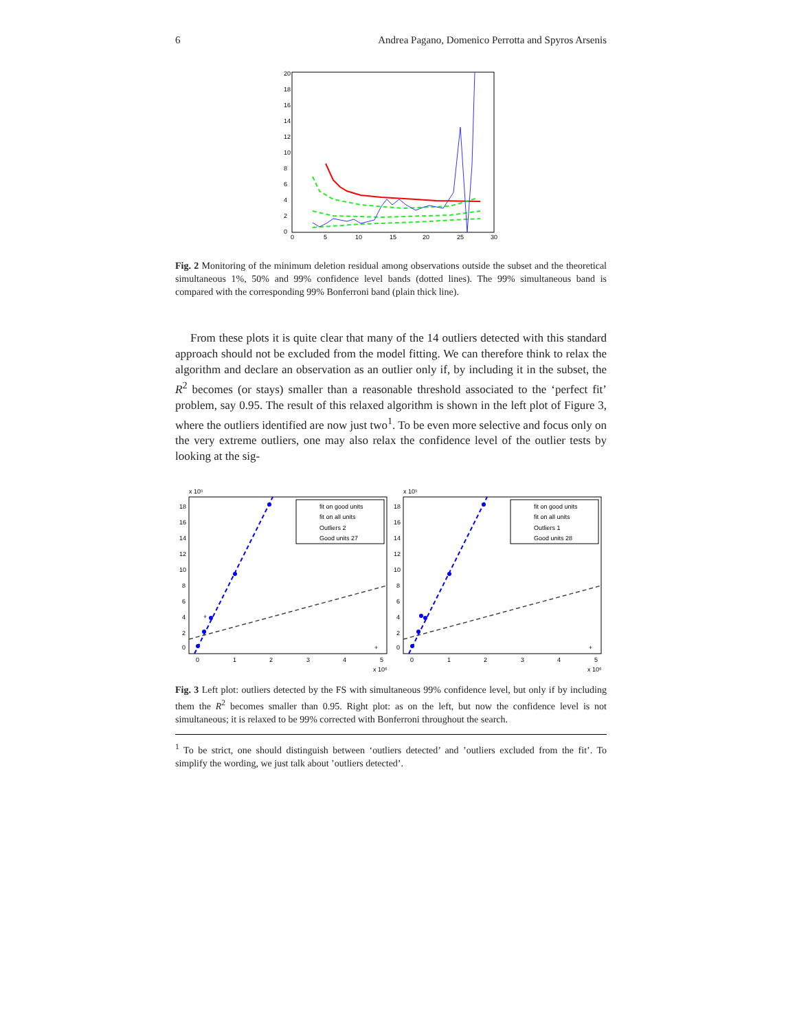6 Andrea Pagano, Domenico Perrotta and Spyros Arsenis
0
2
4
6
8
10
12
14
16
18
20
0
5
10
15
20
25
30
Fig. 2 Monitoring of the minimum deletion residual among observations outside the subset and the theoretical simultaneous 1%, 50% and 99% confidence level bands (dotted lines). The 99% simultaneous band is compared with the corresponding 99% Bonferroni band (plain thick line).
From these plots it is quite clear that many of the 14 outliers detected with this standard approach should not be excluded from the model fitting. We can therefore think to relax the algorithm and declare an observation as an outlier only if, by including it in the subset, the R<sup>2</sup> becomes (or stays) smaller than a reasonable threshold associated to the ‘perfect fit’ problem, say 0.95. The result of this relaxed algorithm is shown in the left plot of Figure 3, where the outliers identified are now just two<sup>1</sup>. To be even more selective and focus only on the very extreme outliers, one may also relax the confidence level of the outlier tests by looking at the sig-
x 10⁵
18
16
14
12
10
8
6
4
2
0
0
1
2
3
4
5
x 10⁶
+
+
fit on good units
fit on all units
Outliers 2
Good units 27
x 10⁵
18
16
14
12
10
8
6
4
2
0
0
1
2
3
4
5
x 10⁶
+
fit on good units
fit on all units
Outliers 1
Good units 28
Fig. 3 Left plot: outliers detected by the FS with simultaneous 99% confidence level, but only if by including them the R<sup>2</sup> becomes smaller than 0.95. Right plot: as on the left, but now the confidence level is not simultaneous; it is relaxed to be 99% corrected with Bonferroni throughout the search.
<sup>1</sup> To be strict, one should distinguish between ‘outliers detected’ and ’outliers excluded from the fit’. To simplify the wording, we just talk about ’outliers detected’.